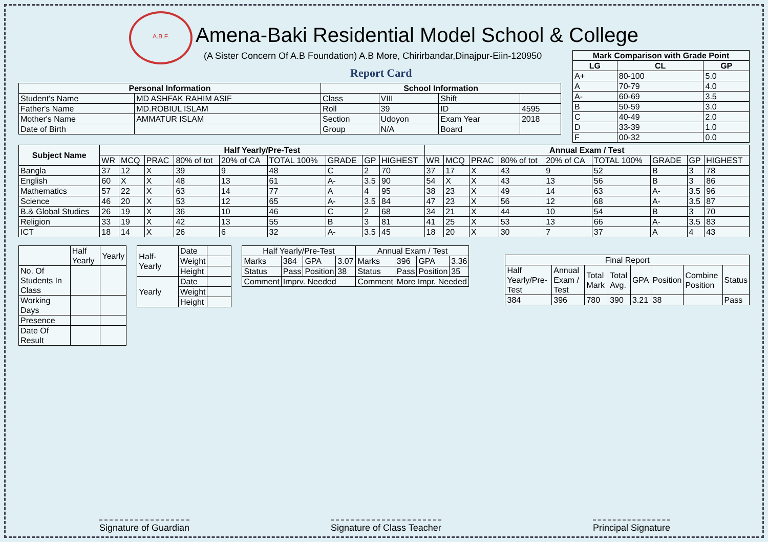A.B.F.
Amena-Baki Residential Model School & College
(A Sister Concern Of A.B Foundation) A.B More, Chirirbandar,Dinajpur-Eiin-120950
Report Card
| Mark Comparison with Grade Point | | |
| --- | --- | --- |
| LG | CL | GP |
| A+ | 80-100 | 5.0 |
| A | 70-79 | 4.0 |
| A- | 60-69 | 3.5 |
| B | 50-59 | 3.0 |
| C | 40-49 | 2.0 |
| D | 33-39 | 1.0 |
| F | 00-32 | 0.0 |
| Personal Information | | School Information | | | |
| --- | --- | --- | --- | --- | --- |
| Student's Name | MD ASHFAK RAHIM ASIF | Class | VIII | Shift | |
| Father's Name | MD.ROBIUL ISLAM | Roll | 39 | ID | 4595 |
| Mother's Name | AMMATUR ISLAM | Section | Udoyon | Exam Year | 2018 |
| Date of Birth | | Group | N/A | Board | |
| Subject Name | Half Yearly/Pre-Test | | | | | | | | | Annual Exam / Test | | | | | | | | |
| --- | --- | --- | --- | --- | --- | --- | --- | --- | --- | --- | --- | --- | --- | --- | --- | --- | --- | --- |
| | WR | MCQ | PRAC | 80% of tot | 20% of CA | TOTAL 100% | GRADE | GP | HIGHEST | WR | MCQ | PRAC | 80% of tot | 20% of CA | TOTAL 100% | GRADE | GP | HIGHEST |
| Bangla | 37 | 12 | X | 39 | 9 | 48 | C | 2 | 70 | 37 | 17 | X | 43 | 9 | 52 | B | 3 | 78 |
| English | 60 | X | X | 48 | 13 | 61 | A- | 3.5 | 90 | 54 | X | X | 43 | 13 | 56 | B | 3 | 86 |
| Mathematics | 57 | 22 | X | 63 | 14 | 77 | A | 4 | 95 | 38 | 23 | X | 49 | 14 | 63 | A- | 3.5 | 96 |
| Science | 46 | 20 | X | 53 | 12 | 65 | A- | 3.5 | 84 | 47 | 23 | X | 56 | 12 | 68 | A- | 3.5 | 87 |
| B.& Global Studies | 26 | 19 | X | 36 | 10 | 46 | C | 2 | 68 | 34 | 21 | X | 44 | 10 | 54 | B | 3 | 70 |
| Religion | 33 | 19 | X | 42 | 13 | 55 | B | 3 | 81 | 41 | 25 | X | 53 | 13 | 66 | A- | 3.5 | 83 |
| ICT | 18 | 14 | X | 26 | 6 | 32 | A- | 3.5 | 45 | 18 | 20 | X | 30 | 7 | 37 | A | 4 | 43 |
| | Half Yearly | Yearly |
| No. Of Students In Class | | |
| Working Days | | |
| Presence | | |
| Date Of Result | | |
| Half-Yearly | Date | |
| | Weight | |
| | Height | |
| Yearly | Date | |
| | Weight | |
| | Height | |
| Half Yearly/Pre-Test | | | |
| Marks | 384 | GPA | 3.07 |
| Status | Pass | Position | 38 |
| Comment | Imprv. Needed | | |
| Annual Exam / Test | | | |
| Marks | 396 | GPA | 3.36 |
| Status | Pass | Position | 35 |
| Comment | More Impr. Needed | | |
| Final Report | | | | | | | |
| Half Yearly/Pre-Test | Annual Exam / Test | Total Mark | Total Avg. | GPA | Position | Combine Position | Status |
| 384 | 396 | 780 | 390 | 3.21 | 38 | | Pass |
Signature of Guardian Signature of Class Teacher Principal Signature